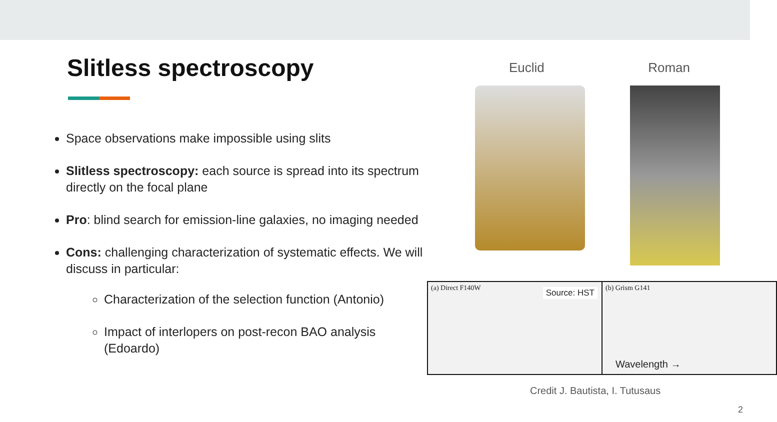Slitless spectroscopy
Space observations make impossible using slits
Slitless spectroscopy: each source is spread into its spectrum directly on the focal plane
Pro: blind search for emission-line galaxies, no imaging needed
Cons: challenging characterization of systematic effects. We will discuss in particular:
Characterization of the selection function (Antonio)
Impact of interlopers on post-recon BAO analysis (Edoardo)
Euclid Roman
(a) Direct F140W Source: HST
(b) Grism G141
Wavelength →
Credit J. Bautista, I. Tutusaus
2